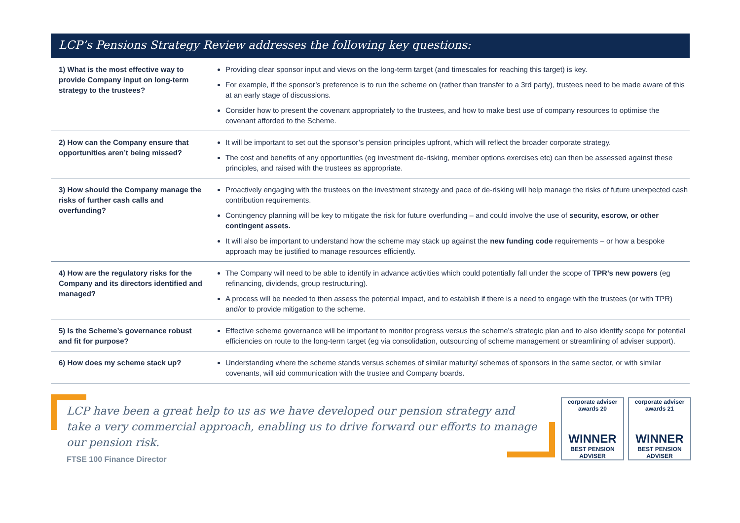LCP’s Pensions Strategy Review addresses the following key questions:
| 1) What is the most effective way to provide Company input on long-term strategy to the trustees? | Providing clear sponsor input and views on the long-term target (and timescales for reaching this target) is key. For example, if the sponsor’s preference is to run the scheme on (rather than transfer to a 3rd party), trustees need to be made aware of this at an early stage of discussions. Consider how to present the covenant appropriately to the trustees, and how to make best use of company resources to optimise the covenant afforded to the Scheme. |
| 2) How can the Company ensure that opportunities aren’t being missed? | It will be important to set out the sponsor’s pension principles upfront, which will reflect the broader corporate strategy. The cost and benefits of any opportunities (eg investment de-risking, member options exercises etc) can then be assessed against these principles, and raised with the trustees as appropriate. |
| 3) How should the Company manage the risks of further cash calls and overfunding? | Proactively engaging with the trustees on the investment strategy and pace of de-risking will help manage the risks of future unexpected cash contribution requirements. Contingency planning will be key to mitigate the risk for future overfunding – and could involve the use of security, escrow, or other contingent assets. It will also be important to understand how the scheme may stack up against the new funding code requirements – or how a bespoke approach may be justified to manage resources efficiently. |
| 4) How are the regulatory risks for the Company and its directors identified and managed? | The Company will need to be able to identify in advance activities which could potentially fall under the scope of TPR’s new powers (eg refinancing, dividends, group restructuring). A process will be needed to then assess the potential impact, and to establish if there is a need to engage with the trustees (or with TPR) and/or to provide mitigation to the scheme. |
| 5) Is the Scheme’s governance robust and fit for purpose? | Effective scheme governance will be important to monitor progress versus the scheme’s strategic plan and to also identify scope for potential efficiencies on route to the long-term target (eg via consolidation, outsourcing of scheme management or streamlining of adviser support). |
| 6) How does my scheme stack up? | Understanding where the scheme stands versus schemes of similar maturity/ schemes of sponsors in the same sector, or with similar covenants, will aid communication with the trustee and Company boards. |
LCP have been a great help to us as we have developed our pension strategy and take a very commercial approach, enabling us to drive forward our efforts to manage our pension risk.
FTSE 100 Finance Director
corporate adviser awards 20
WINNER
BEST PENSION ADVISER
corporate adviser awards 21
WINNER
BEST PENSION ADVISER